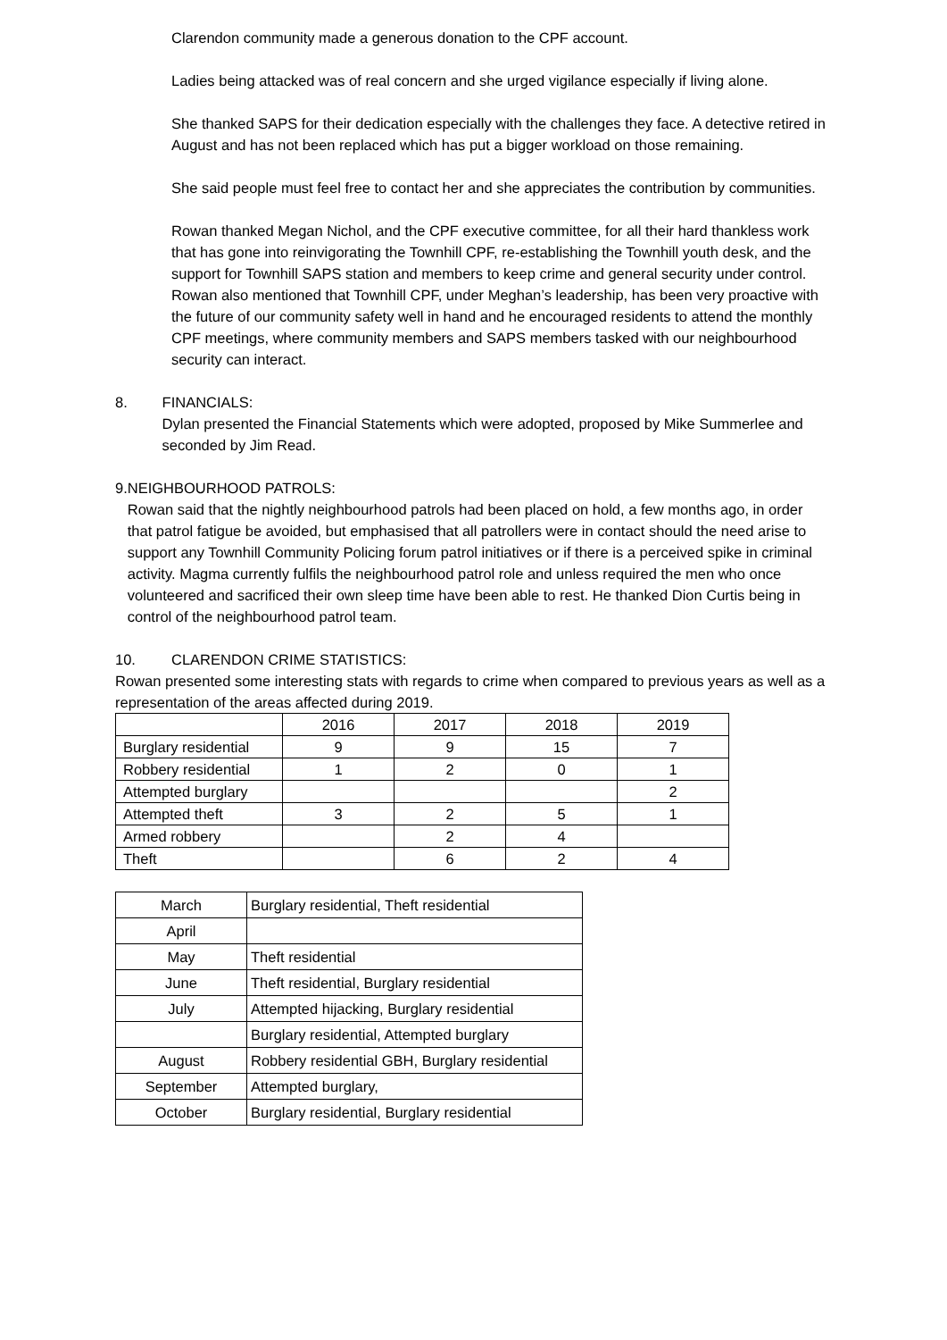Clarendon community made a generous donation to the CPF account.
Ladies being attacked was of real concern and she urged vigilance especially if living alone.
She thanked SAPS for their dedication especially with the challenges they face. A detective retired in August and has not been replaced which has put a bigger workload on those remaining.
She said people must feel free to contact her and she appreciates the contribution by communities.
Rowan thanked Megan Nichol, and the CPF executive committee, for all their hard thankless work that has gone into reinvigorating the Townhill CPF, re-establishing the Townhill youth desk, and the support for Townhill SAPS station and members to keep crime and general security under control. Rowan also mentioned that Townhill CPF, under Meghan’s leadership, has been very proactive with the future of our community safety well in hand and he encouraged residents to attend the monthly CPF meetings, where community members and SAPS members tasked with our neighbourhood security can interact.
8. FINANCIALS:
Dylan presented the Financial Statements which were adopted, proposed by Mike Summerlee and seconded by Jim Read.
9. NEIGHBOURHOOD PATROLS:
Rowan said that the nightly neighbourhood patrols had been placed on hold, a few months ago, in order that patrol fatigue be avoided, but emphasised that all patrollers were in contact should the need arise to support any Townhill Community Policing forum patrol initiatives or if there is a perceived spike in criminal activity. Magma currently fulfils the neighbourhood patrol role and unless required the men who once volunteered and sacrificed their own sleep time have been able to rest. He thanked Dion Curtis being in control of the neighbourhood patrol team.
10. CLARENDON CRIME STATISTICS:
Rowan presented some interesting stats with regards to crime when compared to previous years as well as a representation of the areas affected during 2019.
| | 2016 | 2017 | 2018 | 2019 |
| Burglary residential | 9 | 9 | 15 | 7 |
| Robbery residential | 1 | 2 | 0 | 1 |
| Attempted burglary | | | | 2 |
| Attempted theft | 3 | 2 | 5 | 1 |
| Armed robbery | | 2 | 4 | |
| Theft | | 6 | 2 | 4 |
| March | Burglary residential, Theft residential |
| April | |
| May | Theft residential |
| June | Theft residential, Burglary residential |
| July | Attempted hijacking, Burglary residential |
| | Burglary residential, Attempted burglary |
| August | Robbery residential GBH, Burglary residential |
| September | Attempted burglary, |
| October | Burglary residential, Burglary residential |